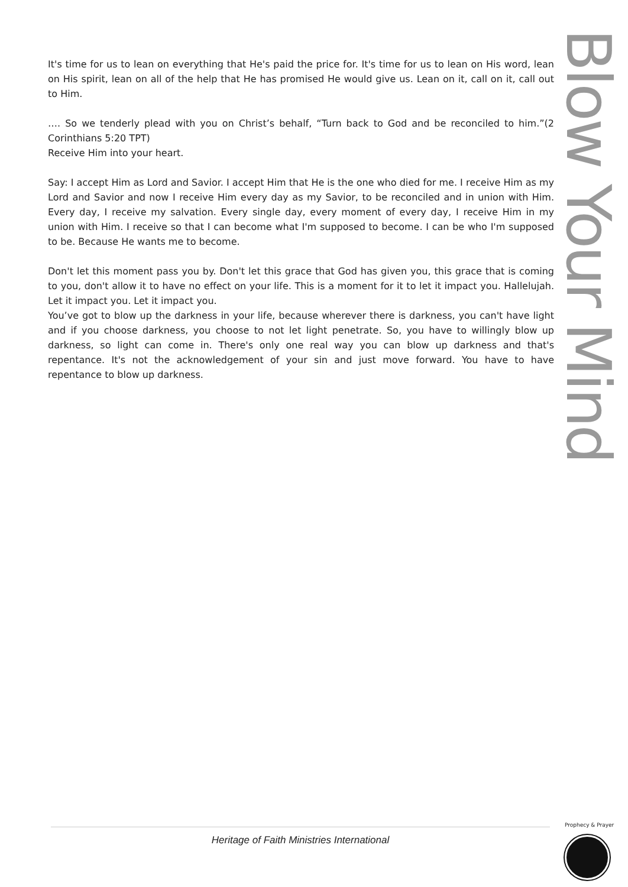It's time for us to lean on everything that He's paid the price for. It's time for us to lean on His word, lean on His spirit, lean on all of the help that He has promised He would give us. Lean on it, call on it, call out to Him.
…. So we tenderly plead with you on Christ’s behalf, “Turn back to God and be reconciled to him.”(2 Corinthians 5:20 TPT)
Receive Him into your heart.
Say: I accept Him as Lord and Savior. I accept Him that He is the one who died for me. I receive Him as my Lord and Savior and now I receive Him every day as my Savior, to be reconciled and in union with Him. Every day, I receive my salvation. Every single day, every moment of every day, I receive Him in my union with Him. I receive so that I can become what I'm supposed to become. I can be who I'm supposed to be. Because He wants me to become.
Don't let this moment pass you by. Don't let this grace that God has given you, this grace that is coming to you, don't allow it to have no effect on your life. This is a moment for it to let it impact you. Hallelujah. Let it impact you. Let it impact you.
You’ve got to blow up the darkness in your life, because wherever there is darkness, you can't have light and if you choose darkness, you choose to not let light penetrate. So, you have to willingly blow up darkness, so light can come in. There's only one real way you can blow up darkness and that's repentance. It's not the acknowledgement of your sin and just move forward. You have to have repentance to blow up darkness.
Blow Your Mind
Heritage of Faith Ministries International
Prophecy & Prayer